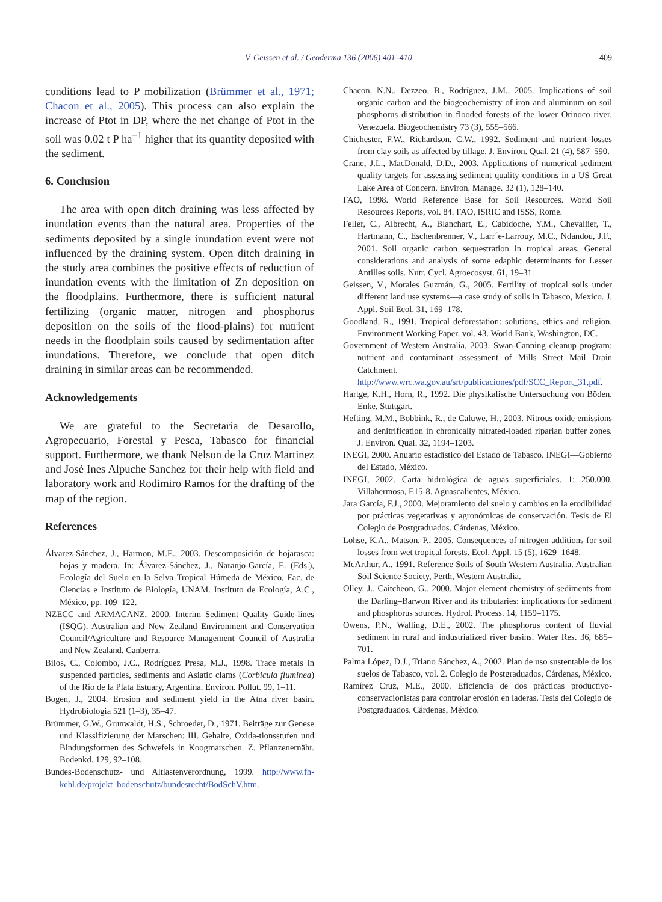V. Geissen et al. / Geoderma 136 (2006) 401–410
409
conditions lead to P mobilization (Brümmer et al., 1971; Chacon et al., 2005). This process can also explain the increase of Ptot in DP, where the net change of Ptot in the soil was 0.02 t P ha<sup>−1</sup> higher that its quantity deposited with the sediment.
6. Conclusion
The area with open ditch draining was less affected by inundation events than the natural area. Properties of the sediments deposited by a single inundation event were not influenced by the draining system. Open ditch draining in the study area combines the positive effects of reduction of inundation events with the limitation of Zn deposition on the floodplains. Furthermore, there is sufficient natural fertilizing (organic matter, nitrogen and phosphorus deposition on the soils of the flood-plains) for nutrient needs in the floodplain soils caused by sedimentation after inundations. Therefore, we conclude that open ditch draining in similar areas can be recommended.
Acknowledgements
We are grateful to the Secretaría de Desarollo, Agropecuario, Forestal y Pesca, Tabasco for financial support. Furthermore, we thank Nelson de la Cruz Martinez and José Ines Alpuche Sanchez for their help with field and laboratory work and Rodimiro Ramos for the drafting of the map of the region.
References
Álvarez-Sánchez, J., Harmon, M.E., 2003. Descomposición de hojarasca: hojas y madera. In: Álvarez-Sánchez, J., Naranjo-García, E. (Eds.), Ecología del Suelo en la Selva Tropical Húmeda de México, Fac. de Ciencias e Instituto de Biología, UNAM. Instituto de Ecología, A.C., México, pp. 109–122.
NZECC and ARMACANZ, 2000. Interim Sediment Quality Guide-lines (ISQG). Australian and New Zealand Environment and Conservation Council/Agriculture and Resource Management Council of Australia and New Zealand. Canberra.
Bilos, C., Colombo, J.C., Rodríguez Presa, M.J., 1998. Trace metals in suspended particles, sediments and Asiatic clams (Corbicula fluminea) of the Río de la Plata Estuary, Argentina. Environ. Pollut. 99, 1–11.
Bogen, J., 2004. Erosion and sediment yield in the Atna river basin. Hydrobiologia 521 (1–3), 35–47.
Brümmer, G.W., Grunwaldt, H.S., Schroeder, D., 1971. Beiträge zur Genese und Klassifizierung der Marschen: III. Gehalte, Oxida-tionsstufen und Bindungsformen des Schwefels in Koogmarschen. Z. Pflanzenernähr. Bodenkd. 129, 92–108.
Bundes-Bodenschutz- und Altlastenverordnung, 1999. http://www.fh-kehl.de/projekt_bodenschutz/bundesrecht/BodSchV.htm.
Chacon, N.N., Dezzeo, B., Rodríguez, J.M., 2005. Implications of soil organic carbon and the biogeochemistry of iron and aluminum on soil phosphorus distribution in flooded forests of the lower Orinoco river, Venezuela. Biogeochemistry 73 (3), 555–566.
Chichester, F.W., Richardson, C.W., 1992. Sediment and nutrient losses from clay soils as affected by tillage. J. Environ. Qual. 21 (4), 587–590.
Crane, J.L., MacDonald, D.D., 2003. Applications of numerical sediment quality targets for assessing sediment quality conditions in a US Great Lake Area of Concern. Environ. Manage. 32 (1), 128–140.
FAO, 1998. World Reference Base for Soil Resources. World Soil Resources Reports, vol. 84. FAO, ISRIC and ISSS, Rome.
Feller, C., Albrecht, A., Blanchart, E., Cabidoche, Y.M., Chevallier, T., Hartmann, C., Eschenbrenner, V., Larr´e-Larrouy, M.C., Ndandou, J.F., 2001. Soil organic carbon sequestration in tropical areas. General considerations and analysis of some edaphic determinants for Lesser Antilles soils. Nutr. Cycl. Agroecosyst. 61, 19–31.
Geissen, V., Morales Guzmán, G., 2005. Fertility of tropical soils under different land use systems—a case study of soils in Tabasco, Mexico. J. Appl. Soil Ecol. 31, 169–178.
Goodland, R., 1991. Tropical deforestation: solutions, ethics and religion. Environment Working Paper, vol. 43. World Bank, Washington, DC.
Government of Western Australia, 2003. Swan-Canning cleanup program: nutrient and contaminant assessment of Mills Street Mail Drain Catchment. http://www.wrc.wa.gov.au/srt/publicaciones/pdf/SCC_Report_31,pdf.
Hartge, K.H., Horn, R., 1992. Die physikalische Untersuchung von Böden. Enke, Stuttgart.
Hefting, M.M., Bobbink, R., de Caluwe, H., 2003. Nitrous oxide emissions and denitrification in chronically nitrated-loaded riparian buffer zones. J. Environ. Qual. 32, 1194–1203.
INEGI, 2000. Anuario estadístico del Estado de Tabasco. INEGI—Gobierno del Estado, México.
INEGI, 2002. Carta hidrológica de aguas superficiales. 1: 250.000, Villahermosa, E15-8. Aguascalientes, México.
Jara García, F.J., 2000. Mejoramiento del suelo y cambios en la erodibilidad por prácticas vegetativas y agronómicas de conservación. Tesis de El Colegio de Postgraduados. Cárdenas, México.
Lohse, K.A., Matson, P., 2005. Consequences of nitrogen additions for soil losses from wet tropical forests. Ecol. Appl. 15 (5), 1629–1648.
McArthur, A., 1991. Reference Soils of South Western Australia. Australian Soil Science Society, Perth, Western Australia.
Olley, J., Caitcheon, G., 2000. Major element chemistry of sediments from the Darling–Barwon River and its tributaries: implications for sediment and phosphorus sources. Hydrol. Process. 14, 1159–1175.
Owens, P.N., Walling, D.E., 2002. The phosphorus content of fluvial sediment in rural and industrialized river basins. Water Res. 36, 685–701.
Palma López, D.J., Triano Sánchez, A., 2002. Plan de uso sustentable de los suelos de Tabasco, vol. 2. Colegio de Postgraduados, Cárdenas, México.
Ramírez Cruz, M.E., 2000. Eficiencia de dos prácticas productivo-conservacionistas para controlar erosión en laderas. Tesis del Colegio de Postgraduados. Cárdenas, México.